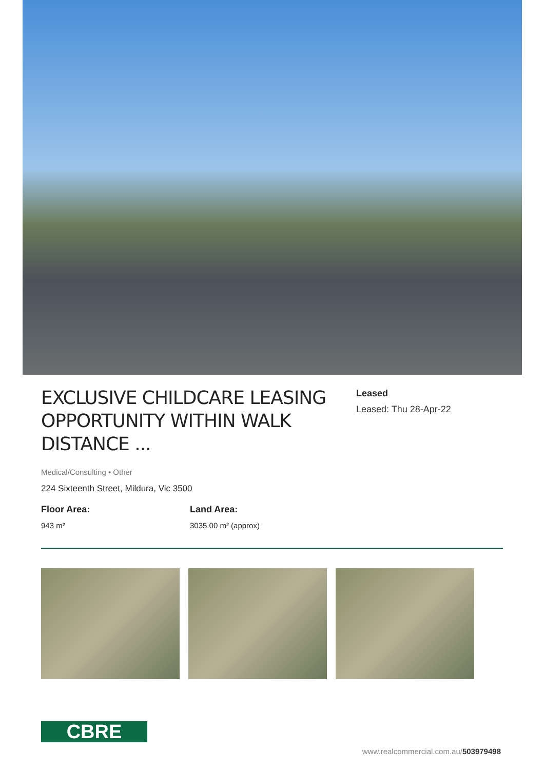EXCLUSIVE CHILDCARE LEASING OPPORTUNITY WITHIN WALK DISTANCE ...
Leased
Leased: Thu 28-Apr-22
Medical/Consulting • Other
224 Sixteenth Street, Mildura, Vic 3500
Floor Area:
943 m²
Land Area:
3035.00 m² (approx)
CBRE
www.realcommercial.com.au/503979498